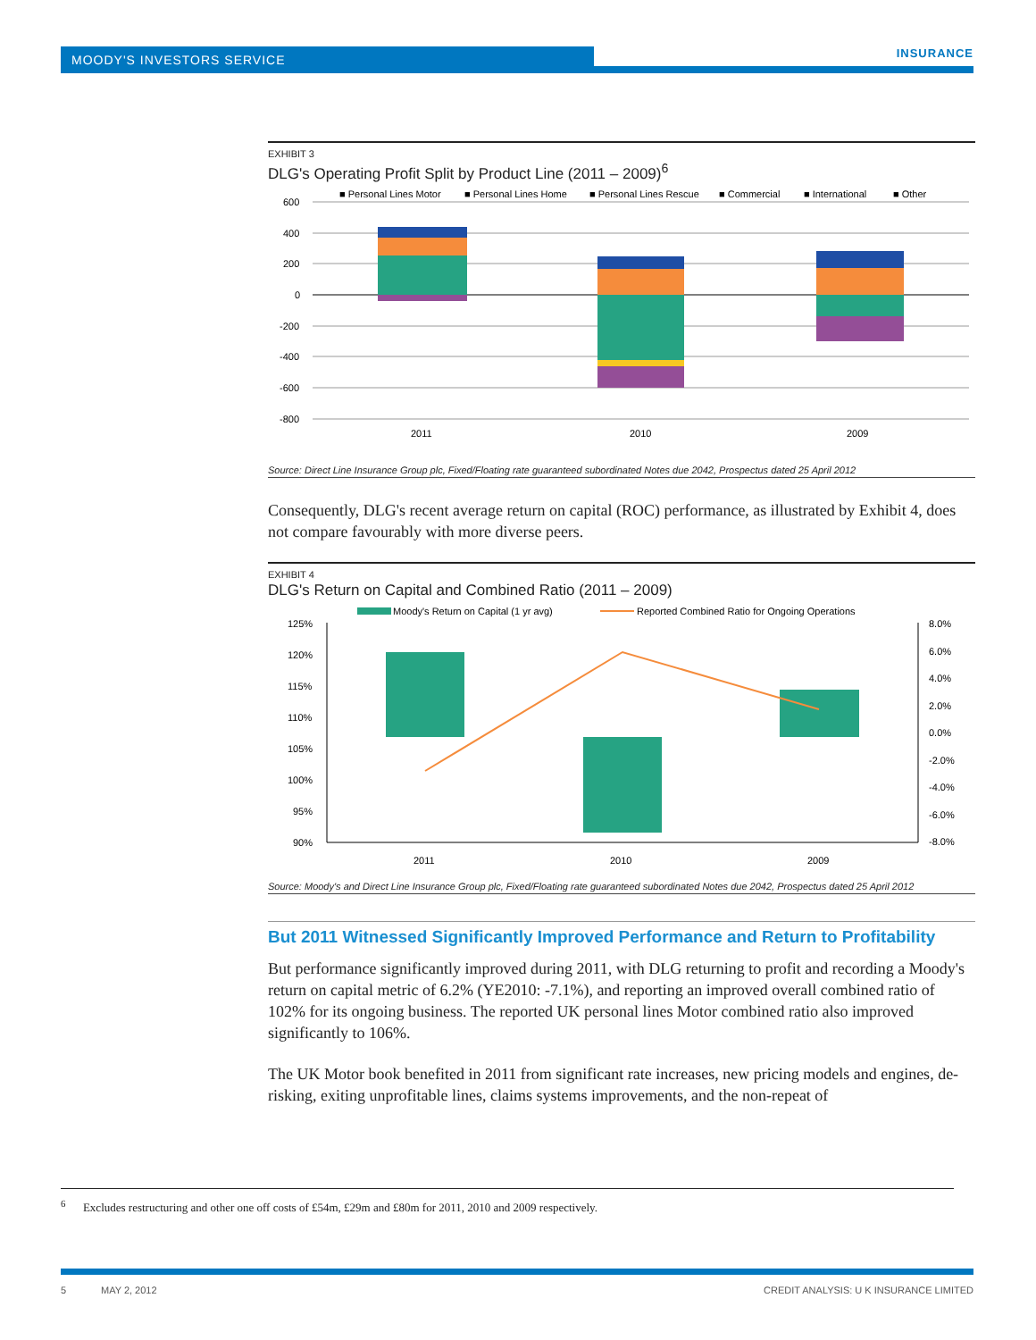MOODY'S INVESTORS SERVICE INSURANCE
EXHIBIT 3
DLG's Operating Profit Split by Product Line (2011 – 2009)<sup>6</sup>
■ Personal Lines Motor
■ Personal Lines Home
■ Personal Lines Rescue
■ Commercial
■ International
■ Other
600
400
200
0
-200
-400
-600
-800
2011
2010
2009
Source: Direct Line Insurance Group plc, Fixed/Floating rate guaranteed subordinated Notes due 2042, Prospectus dated 25 April 2012
Consequently, DLG's recent average return on capital (ROC) performance, as illustrated by Exhibit 4, does not compare favourably with more diverse peers.
EXHIBIT 4
DLG's Return on Capital and Combined Ratio (2011 – 2009)
Moody's Return on Capital (1 yr avg)
Reported Combined Ratio for Ongoing Operations
125%
120%
115%
110%
105%
100%
95%
90%
8.0%
6.0%
4.0%
2.0%
0.0%
-2.0%
-4.0%
-6.0%
-8.0%
2011
2010
2009
Source: Moody's and Direct Line Insurance Group plc, Fixed/Floating rate guaranteed subordinated Notes due 2042, Prospectus dated 25 April 2012
But 2011 Witnessed Significantly Improved Performance and Return to Profitability
But performance significantly improved during 2011, with DLG returning to profit and recording a Moody's return on capital metric of 6.2% (YE2010: -7.1%), and reporting an improved overall combined ratio of 102% for its ongoing business. The reported UK personal lines Motor combined ratio also improved significantly to 106%.
The UK Motor book benefited in 2011 from significant rate increases, new pricing models and engines, de-risking, exiting unprofitable lines, claims systems improvements, and the non-repeat of
<sup>6</sup> Excludes restructuring and other one off costs of £54m, £29m and £80m for 2011, 2010 and 2009 respectively.
5 MAY 2, 2012 CREDIT ANALYSIS: U K INSURANCE LIMITED